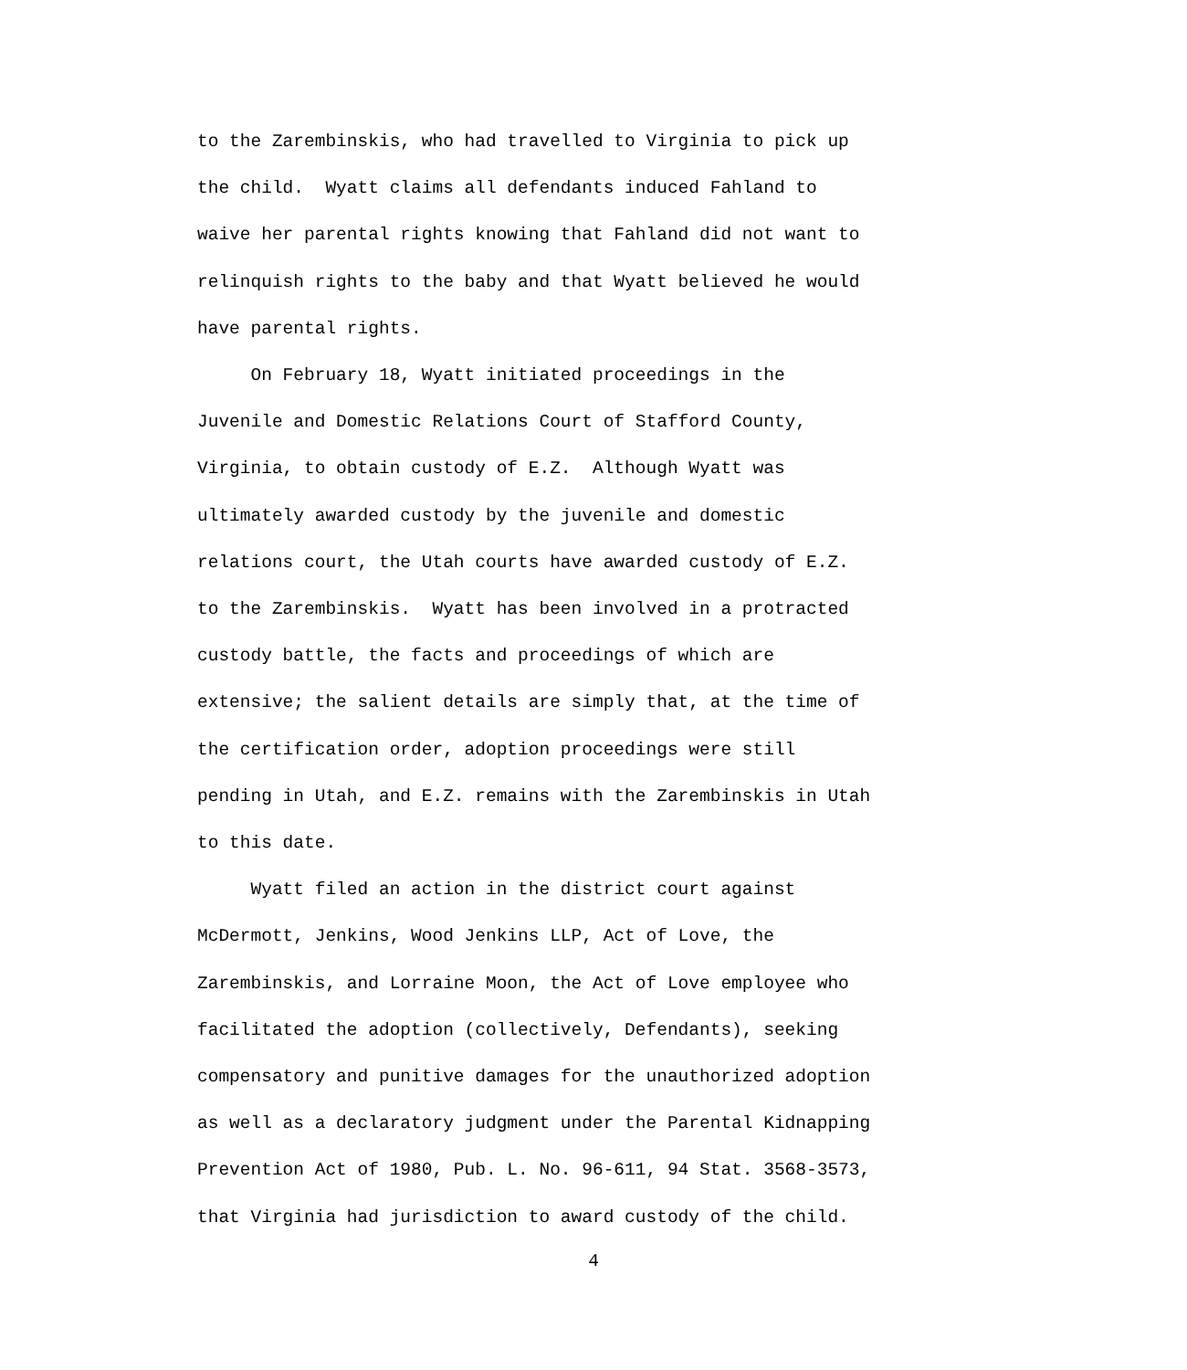to the Zarembinskis, who had travelled to Virginia to pick up the child. Wyatt claims all defendants induced Fahland to waive her parental rights knowing that Fahland did not want to relinquish rights to the baby and that Wyatt believed he would have parental rights. On February 18, Wyatt initiated proceedings in the Juvenile and Domestic Relations Court of Stafford County, Virginia, to obtain custody of E.Z. Although Wyatt was ultimately awarded custody by the juvenile and domestic relations court, the Utah courts have awarded custody of E.Z. to the Zarembinskis. Wyatt has been involved in a protracted custody battle, the facts and proceedings of which are extensive; the salient details are simply that, at the time of the certification order, adoption proceedings were still pending in Utah, and E.Z. remains with the Zarembinskis in Utah to this date. Wyatt filed an action in the district court against McDermott, Jenkins, Wood Jenkins LLP, Act of Love, the Zarembinskis, and Lorraine Moon, the Act of Love employee who facilitated the adoption (collectively, Defendants), seeking compensatory and punitive damages for the unauthorized adoption as well as a declaratory judgment under the Parental Kidnapping Prevention Act of 1980, Pub. L. No. 96-611, 94 Stat. 3568-3573, that Virginia had jurisdiction to award custody of the child.
4